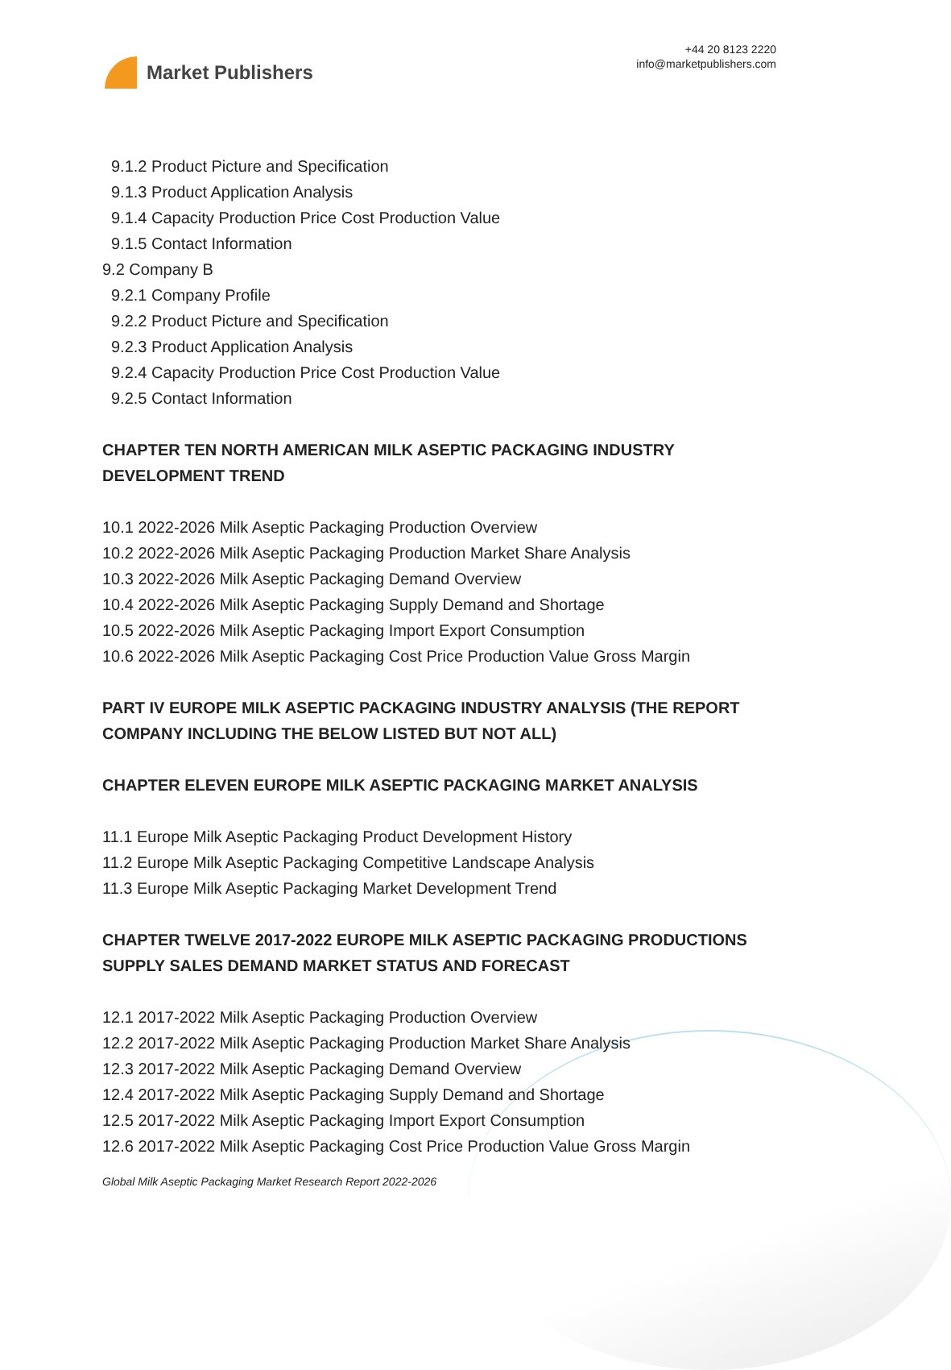Market Publishers
+44 20 8123 2220
info@marketpublishers.com
9.1.2 Product Picture and Specification
9.1.3 Product Application Analysis
9.1.4 Capacity Production Price Cost Production Value
9.1.5 Contact Information
9.2 Company B
9.2.1 Company Profile
9.2.2 Product Picture and Specification
9.2.3 Product Application Analysis
9.2.4 Capacity Production Price Cost Production Value
9.2.5 Contact Information
CHAPTER TEN NORTH AMERICAN MILK ASEPTIC PACKAGING INDUSTRY DEVELOPMENT TREND
10.1 2022-2026 Milk Aseptic Packaging Production Overview
10.2 2022-2026 Milk Aseptic Packaging Production Market Share Analysis
10.3 2022-2026 Milk Aseptic Packaging Demand Overview
10.4 2022-2026 Milk Aseptic Packaging Supply Demand and Shortage
10.5 2022-2026 Milk Aseptic Packaging Import Export Consumption
10.6 2022-2026 Milk Aseptic Packaging Cost Price Production Value Gross Margin
PART IV EUROPE MILK ASEPTIC PACKAGING INDUSTRY ANALYSIS (THE REPORT COMPANY INCLUDING THE BELOW LISTED BUT NOT ALL)
CHAPTER ELEVEN EUROPE MILK ASEPTIC PACKAGING MARKET ANALYSIS
11.1 Europe Milk Aseptic Packaging Product Development History
11.2 Europe Milk Aseptic Packaging Competitive Landscape Analysis
11.3 Europe Milk Aseptic Packaging Market Development Trend
CHAPTER TWELVE 2017-2022 EUROPE MILK ASEPTIC PACKAGING PRODUCTIONS SUPPLY SALES DEMAND MARKET STATUS AND FORECAST
12.1 2017-2022 Milk Aseptic Packaging Production Overview
12.2 2017-2022 Milk Aseptic Packaging Production Market Share Analysis
12.3 2017-2022 Milk Aseptic Packaging Demand Overview
12.4 2017-2022 Milk Aseptic Packaging Supply Demand and Shortage
12.5 2017-2022 Milk Aseptic Packaging Import Export Consumption
12.6 2017-2022 Milk Aseptic Packaging Cost Price Production Value Gross Margin
Global Milk Aseptic Packaging Market Research Report 2022-2026